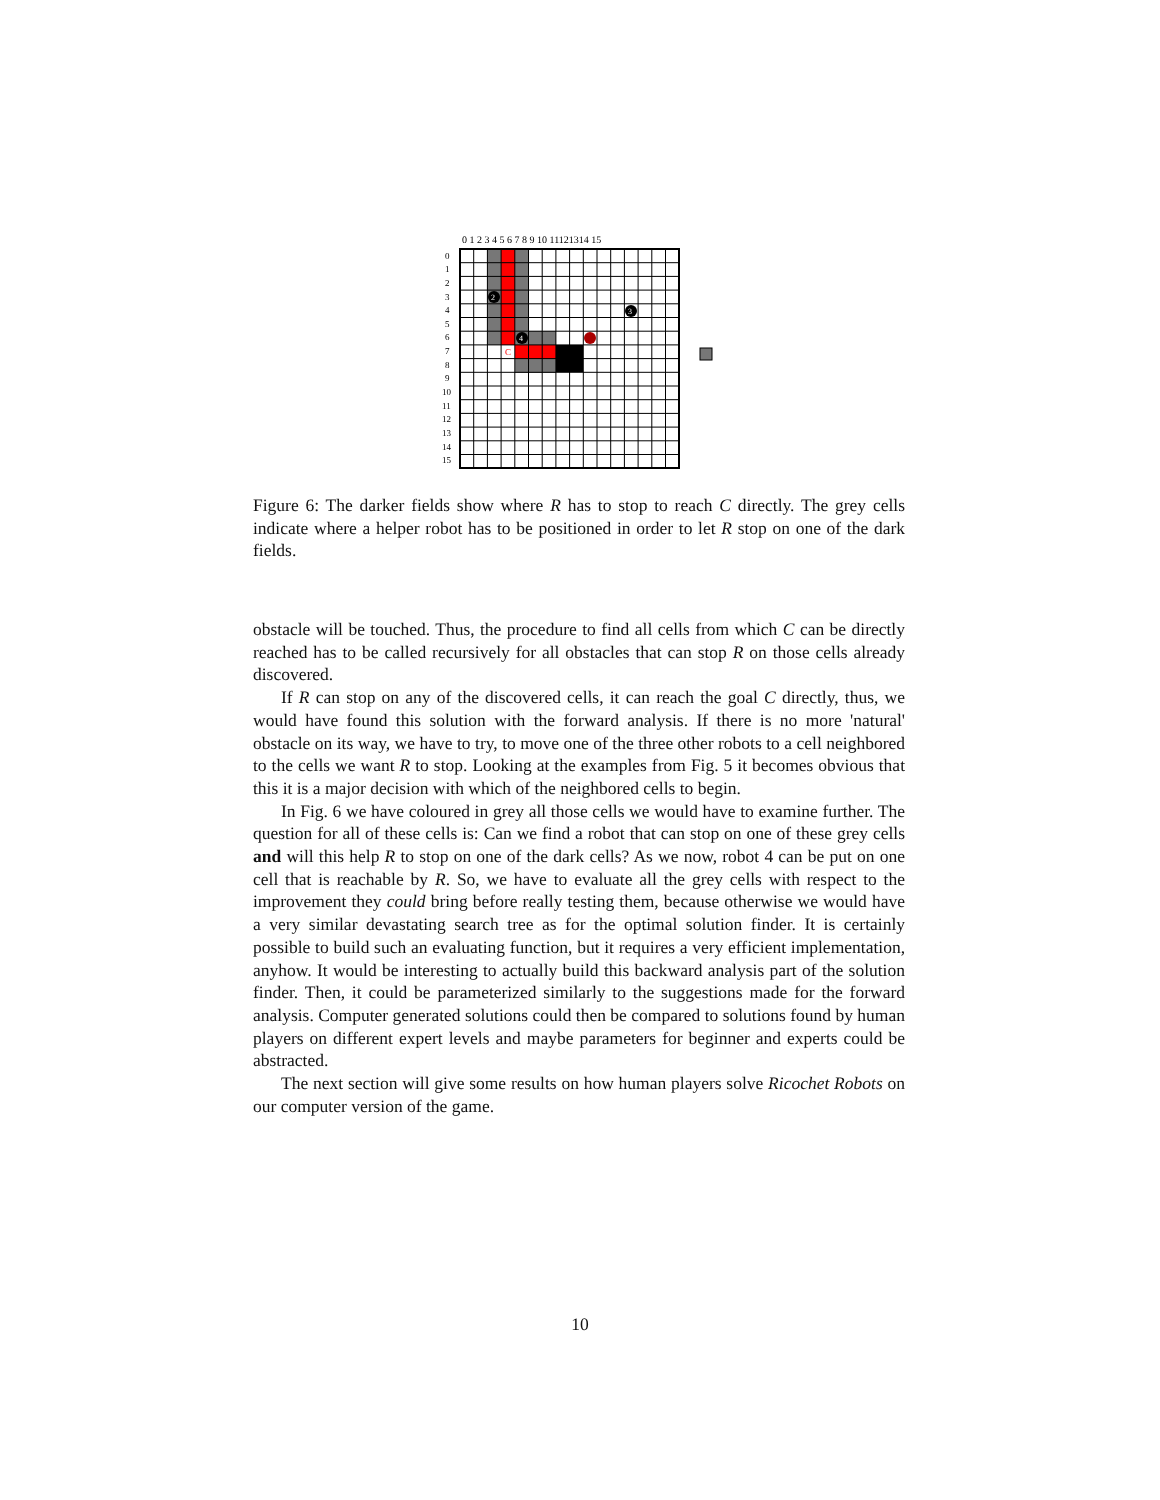0 1 2 3 4 5 6 7 8 9 10 11121314 15
0
1
2
3
4
5
6
7
8
9
10
11
12
13
14
15
2
3
4
C
Figure 6: The darker fields show where R has to stop to reach C directly. The grey cells indicate where a helper robot has to be positioned in order to let R stop on one of the dark fields.
obstacle will be touched. Thus, the procedure to find all cells from which C can be directly reached has to be called recursively for all obstacles that can stop R on those cells already discovered.
If R can stop on any of the discovered cells, it can reach the goal C directly, thus, we would have found this solution with the forward analysis. If there is no more 'natural' obstacle on its way, we have to try, to move one of the three other robots to a cell neighbored to the cells we want R to stop. Looking at the examples from Fig. 5 it becomes obvious that this it is a major decision with which of the neighbored cells to begin.
In Fig. 6 we have coloured in grey all those cells we would have to examine further. The question for all of these cells is: Can we find a robot that can stop on one of these grey cells and will this help R to stop on one of the dark cells? As we now, robot 4 can be put on one cell that is reachable by R. So, we have to evaluate all the grey cells with respect to the improvement they could bring before really testing them, because otherwise we would have a very similar devastating search tree as for the optimal solution finder. It is certainly possible to build such an evaluating function, but it requires a very efficient implementation, anyhow. It would be interesting to actually build this backward analysis part of the solution finder. Then, it could be parameterized similarly to the suggestions made for the forward analysis. Computer generated solutions could then be compared to solutions found by human players on different expert levels and maybe parameters for beginner and experts could be abstracted.
The next section will give some results on how human players solve Ricochet Robots on our computer version of the game.
10